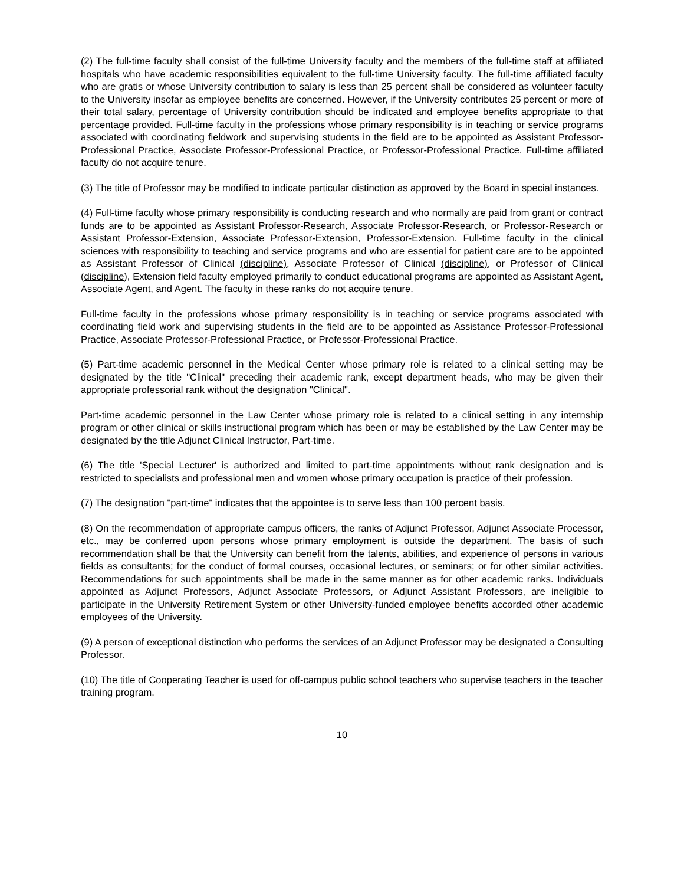(2) The full-time faculty shall consist of the full-time University faculty and the members of the full-time staff at affiliated hospitals who have academic responsibilities equivalent to the full-time University faculty. The full-time affiliated faculty who are gratis or whose University contribution to salary is less than 25 percent shall be considered as volunteer faculty to the University insofar as employee benefits are concerned. However, if the University contributes 25 percent or more of their total salary, percentage of University contribution should be indicated and employee benefits appropriate to that percentage provided. Full-time faculty in the professions whose primary responsibility is in teaching or service programs associated with coordinating fieldwork and supervising students in the field are to be appointed as Assistant Professor-Professional Practice, Associate Professor-Professional Practice, or Professor-Professional Practice. Full-time affiliated faculty do not acquire tenure.
(3) The title of Professor may be modified to indicate particular distinction as approved by the Board in special instances.
(4) Full-time faculty whose primary responsibility is conducting research and who normally are paid from grant or contract funds are to be appointed as Assistant Professor-Research, Associate Professor-Research, or Professor-Research or Assistant Professor-Extension, Associate Professor-Extension, Professor-Extension. Full-time faculty in the clinical sciences with responsibility to teaching and service programs and who are essential for patient care are to be appointed as Assistant Professor of Clinical (discipline), Associate Professor of Clinical (discipline), or Professor of Clinical (discipline), Extension field faculty employed primarily to conduct educational programs are appointed as Assistant Agent, Associate Agent, and Agent. The faculty in these ranks do not acquire tenure.
Full-time faculty in the professions whose primary responsibility is in teaching or service programs associated with coordinating field work and supervising students in the field are to be appointed as Assistance Professor-Professional Practice, Associate Professor-Professional Practice, or Professor-Professional Practice.
(5) Part-time academic personnel in the Medical Center whose primary role is related to a clinical setting may be designated by the title "Clinical" preceding their academic rank, except department heads, who may be given their appropriate professorial rank without the designation "Clinical".
Part-time academic personnel in the Law Center whose primary role is related to a clinical setting in any internship program or other clinical or skills instructional program which has been or may be established by the Law Center may be designated by the title Adjunct Clinical Instructor, Part-time.
(6) The title 'Special Lecturer' is authorized and limited to part-time appointments without rank designation and is restricted to specialists and professional men and women whose primary occupation is practice of their profession.
(7) The designation "part-time" indicates that the appointee is to serve less than 100 percent basis.
(8) On the recommendation of appropriate campus officers, the ranks of Adjunct Professor, Adjunct Associate Processor, etc., may be conferred upon persons whose primary employment is outside the department. The basis of such recommendation shall be that the University can benefit from the talents, abilities, and experience of persons in various fields as consultants; for the conduct of formal courses, occasional lectures, or seminars; or for other similar activities. Recommendations for such appointments shall be made in the same manner as for other academic ranks. Individuals appointed as Adjunct Professors, Adjunct Associate Professors, or Adjunct Assistant Professors, are ineligible to participate in the University Retirement System or other University-funded employee benefits accorded other academic employees of the University.
(9) A person of exceptional distinction who performs the services of an Adjunct Professor may be designated a Consulting Professor.
(10) The title of Cooperating Teacher is used for off-campus public school teachers who supervise teachers in the teacher training program.
10